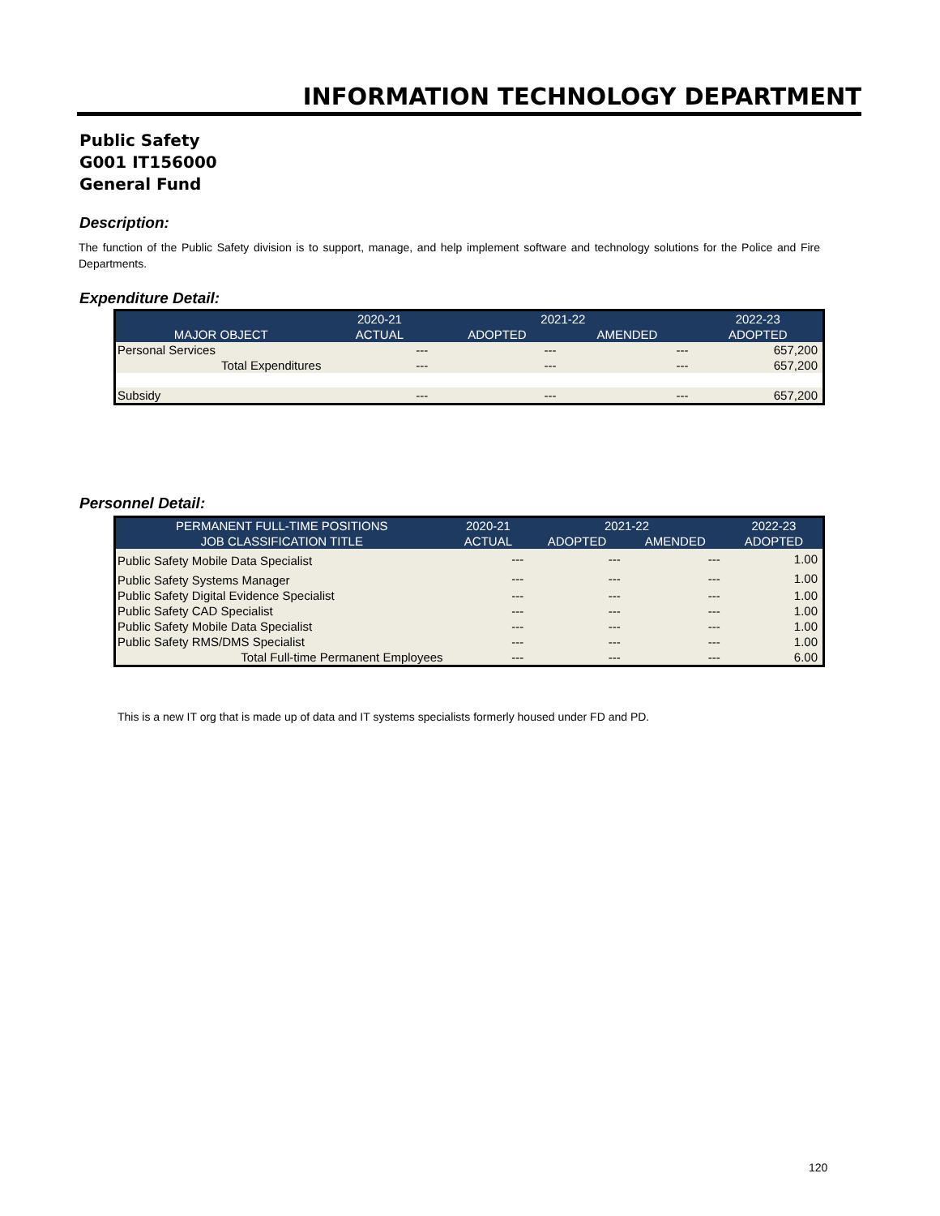INFORMATION TECHNOLOGY DEPARTMENT
Public Safety
G001 IT156000
General Fund
Description:
The function of the Public Safety division is to support, manage, and help implement software and technology solutions for the Police and Fire Departments.
Expenditure Detail:
| | 2020-21 | 2021-22 | | 2022-23 |
| --- | --- | --- | --- | --- |
| MAJOR OBJECT | ACTUAL | ADOPTED | AMENDED | ADOPTED |
| Personal Services | --- | --- | --- | 657,200 |
| Total Expenditures | --- | --- | --- | 657,200 |
| Subsidy | --- | --- | --- | 657,200 |
Personnel Detail:
| PERMANENT FULL-TIME POSITIONS | 2020-21 | 2021-22 | | 2022-23 |
| --- | --- | --- | --- | --- |
| JOB CLASSIFICATION TITLE | ACTUAL | ADOPTED | AMENDED | ADOPTED |
| Public Safety Mobile Data Specialist | --- | --- | --- | 1.00 |
| Public Safety Systems Manager | --- | --- | --- | 1.00 |
| Public Safety Digital Evidence Specialist | --- | --- | --- | 1.00 |
| Public Safety CAD Specialist | --- | --- | --- | 1.00 |
| Public Safety Mobile Data Specialist | --- | --- | --- | 1.00 |
| Public Safety RMS/DMS Specialist | --- | --- | --- | 1.00 |
| Total Full-time Permanent Employees | --- | --- | --- | 6.00 |
This is a new IT org that is made up of data and IT systems specialists formerly housed under FD and PD.
120